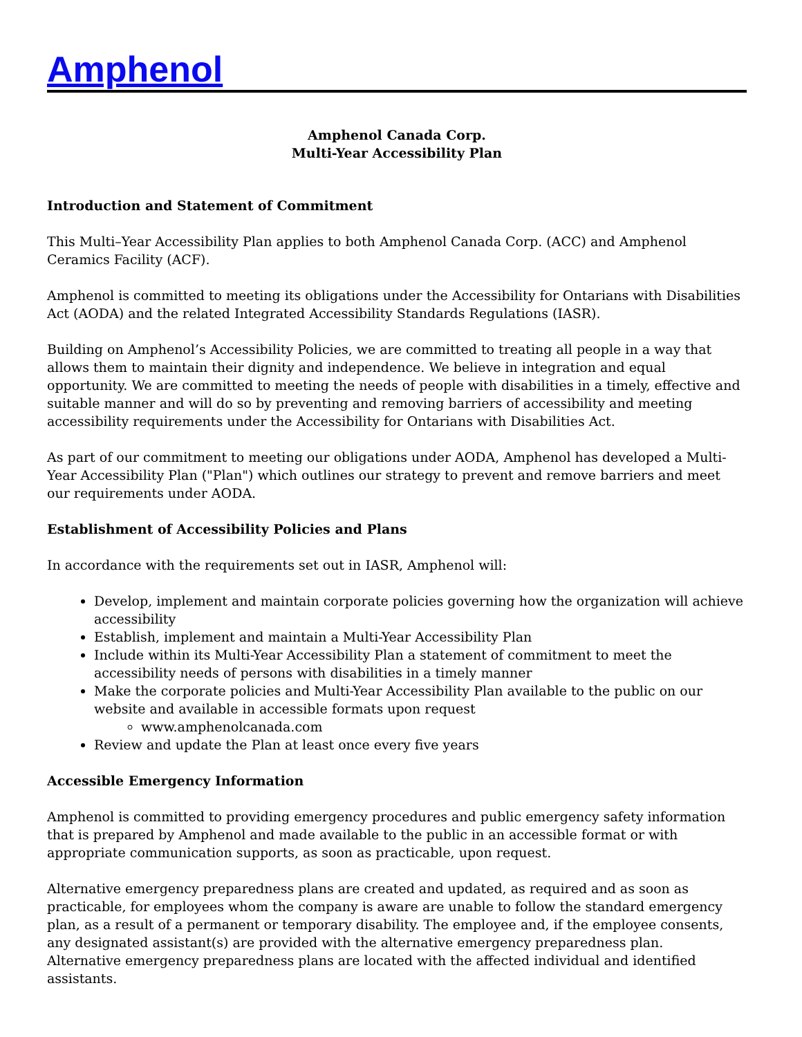Amphenol
Amphenol Canada Corp.
Multi-Year Accessibility Plan
Introduction and Statement of Commitment
This Multi–Year Accessibility Plan applies to both Amphenol Canada Corp. (ACC) and Amphenol Ceramics Facility (ACF).
Amphenol is committed to meeting its obligations under the Accessibility for Ontarians with Disabilities Act (AODA) and the related Integrated Accessibility Standards Regulations (IASR).
Building on Amphenol’s Accessibility Policies, we are committed to treating all people in a way that allows them to maintain their dignity and independence. We believe in integration and equal opportunity. We are committed to meeting the needs of people with disabilities in a timely, effective and suitable manner and will do so by preventing and removing barriers of accessibility and meeting accessibility requirements under the Accessibility for Ontarians with Disabilities Act.
As part of our commitment to meeting our obligations under AODA, Amphenol has developed a Multi-Year Accessibility Plan ("Plan") which outlines our strategy to prevent and remove barriers and meet our requirements under AODA.
Establishment of Accessibility Policies and Plans
In accordance with the requirements set out in IASR, Amphenol will:
Develop, implement and maintain corporate policies governing how the organization will achieve accessibility
Establish, implement and maintain a Multi-Year Accessibility Plan
Include within its Multi-Year Accessibility Plan a statement of commitment to meet the accessibility needs of persons with disabilities in a timely manner
Make the corporate policies and Multi-Year Accessibility Plan available to the public on our website and available in accessible formats upon request
www.amphenolcanada.com
Review and update the Plan at least once every five years
Accessible Emergency Information
Amphenol is committed to providing emergency procedures and public emergency safety information that is prepared by Amphenol and made available to the public in an accessible format or with appropriate communication supports, as soon as practicable, upon request.
Alternative emergency preparedness plans are created and updated, as required and as soon as practicable, for employees whom the company is aware are unable to follow the standard emergency plan, as a result of a permanent or temporary disability. The employee and, if the employee consents, any designated assistant(s) are provided with the alternative emergency preparedness plan.
Alternative emergency preparedness plans are located with the affected individual and identified assistants.